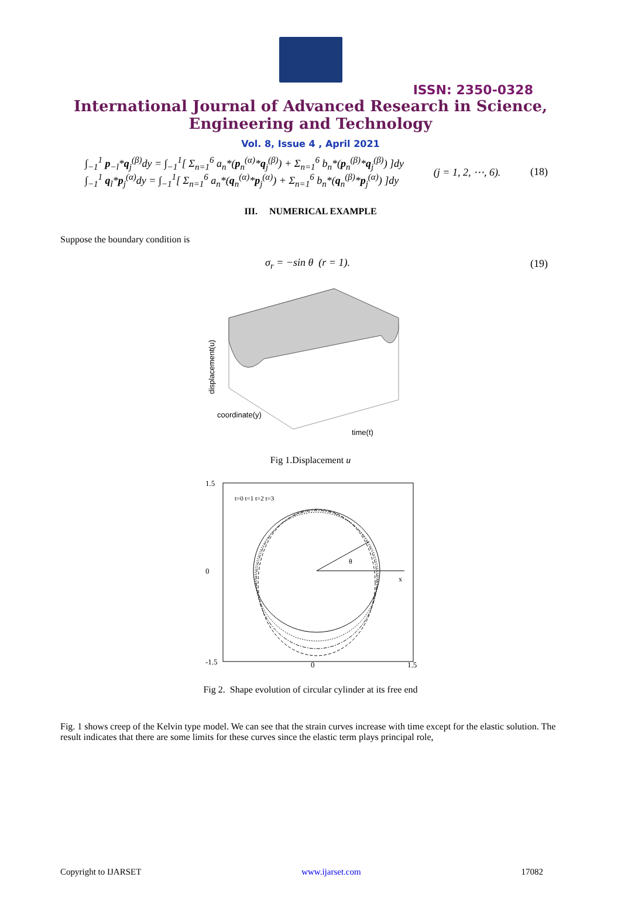ISSN: 2350-0328
International Journal of Advanced Research in Science,
Engineering and Technology
Vol. 8, Issue 4 , April 2021
∫<sub>−1</sub><sup>1</sup> p<sub>−l</sub>*q<sub>j</sub><sup>(β)</sup>dy = ∫<sub>−1</sub><sup>1</sup>[ Σ<sub>n=1</sub><sup>6</sup> a<sub>n</sub>*(p<sub>n</sub><sup>(α)</sup>*q<sub>j</sub><sup>(β)</sup>) + Σ<sub>n=1</sub><sup>6</sup> b<sub>n</sub>*(p<sub>n</sub><sup>(β)</sup>*q<sub>j</sub><sup>(β)</sup>) ]dy
∫<sub>−1</sub><sup>1</sup> q<sub>l</sub>*p<sub>j</sub><sup>(α)</sup>dy = ∫<sub>−1</sub><sup>1</sup>[ Σ<sub>n=1</sub><sup>6</sup> a<sub>n</sub>*(q<sub>n</sub><sup>(α)</sup>*p<sub>j</sub><sup>(α)</sup>) + Σ<sub>n=1</sub><sup>6</sup> b<sub>n</sub>*(q<sub>n</sub><sup>(β)</sup>*p<sub>j</sub><sup>(α)</sup>) ]dy
(j = 1, 2, ⋯, 6). (18)
III. NUMERICAL EXAMPLE
Suppose the boundary condition is
σ<sub>r</sub> = −sin θ (r = 1). (19)
displacement(u)
coordinate(y)
time(t)
Fig 1.Displacement u
1.5
0
-1.5
0
1.5
t=0 t=1 t=2 t=3
θ
x
Fig 2. Shape evolution of circular cylinder at its free end
Fig. 1 shows creep of the Kelvin type model. We can see that the strain curves increase with time except for the elastic solution. The result indicates that there are some limits for these curves since the elastic term plays principal role,
Copyright to IJARSET www.ijarset.com 17082